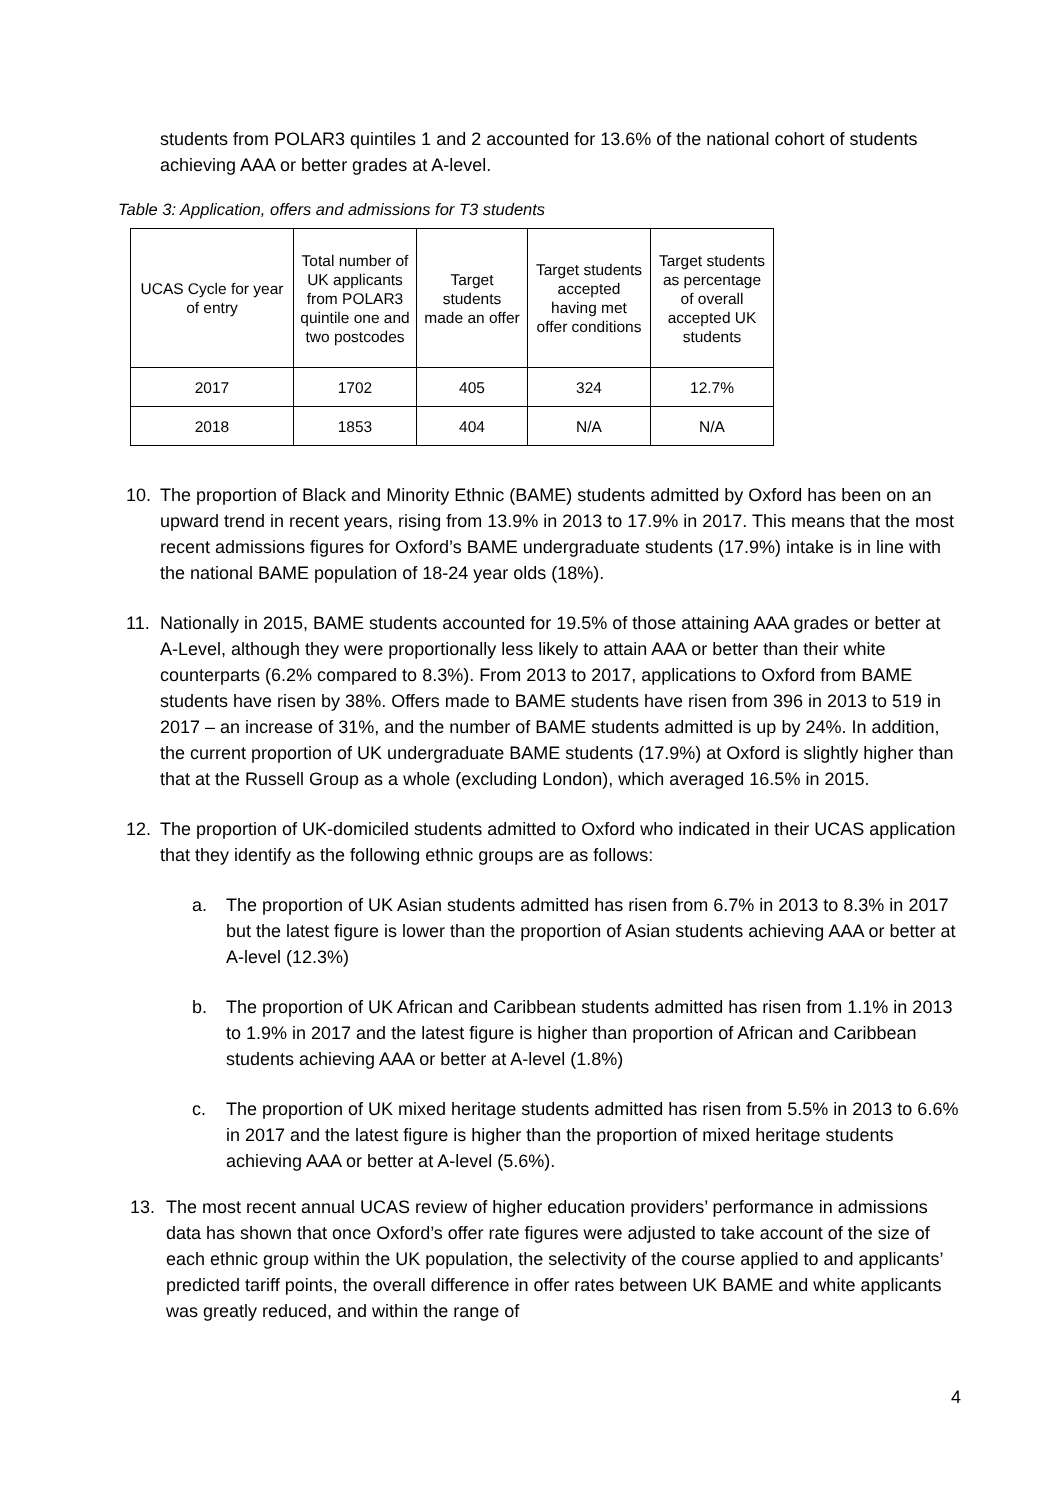students from POLAR3 quintiles 1 and 2 accounted for 13.6% of the national cohort of students achieving AAA or better grades at A-level.
Table 3: Application, offers and admissions for T3 students
| UCAS Cycle for year of entry | Total number of UK applicants from POLAR3 quintile one and two postcodes | Target students made an offer | Target students accepted having met offer conditions | Target students as percentage of overall accepted UK students |
| 2017 | 1702 | 405 | 324 | 12.7% |
| 2018 | 1853 | 404 | N/A | N/A |
10. The proportion of Black and Minority Ethnic (BAME) students admitted by Oxford has been on an upward trend in recent years, rising from 13.9% in 2013 to 17.9% in 2017. This means that the most recent admissions figures for Oxford’s BAME undergraduate students (17.9%) intake is in line with the national BAME population of 18-24 year olds (18%).
11. Nationally in 2015, BAME students accounted for 19.5% of those attaining AAA grades or better at A-Level, although they were proportionally less likely to attain AAA or better than their white counterparts (6.2% compared to 8.3%). From 2013 to 2017, applications to Oxford from BAME students have risen by 38%. Offers made to BAME students have risen from 396 in 2013 to 519 in 2017 – an increase of 31%, and the number of BAME students admitted is up by 24%. In addition, the current proportion of UK undergraduate BAME students (17.9%) at Oxford is slightly higher than that at the Russell Group as a whole (excluding London), which averaged 16.5% in 2015.
12. The proportion of UK-domiciled students admitted to Oxford who indicated in their UCAS application that they identify as the following ethnic groups are as follows:
a. The proportion of UK Asian students admitted has risen from 6.7% in 2013 to 8.3% in 2017 but the latest figure is lower than the proportion of Asian students achieving AAA or better at A-level (12.3%)
b. The proportion of UK African and Caribbean students admitted has risen from 1.1% in 2013 to 1.9% in 2017 and the latest figure is higher than proportion of African and Caribbean students achieving AAA or better at A-level (1.8%)
c. The proportion of UK mixed heritage students admitted has risen from 5.5% in 2013 to 6.6% in 2017 and the latest figure is higher than the proportion of mixed heritage students achieving AAA or better at A-level (5.6%).
13. The most recent annual UCAS review of higher education providers’ performance in admissions data has shown that once Oxford’s offer rate figures were adjusted to take account of the size of each ethnic group within the UK population, the selectivity of the course applied to and applicants’ predicted tariff points, the overall difference in offer rates between UK BAME and white applicants was greatly reduced, and within the range of
4